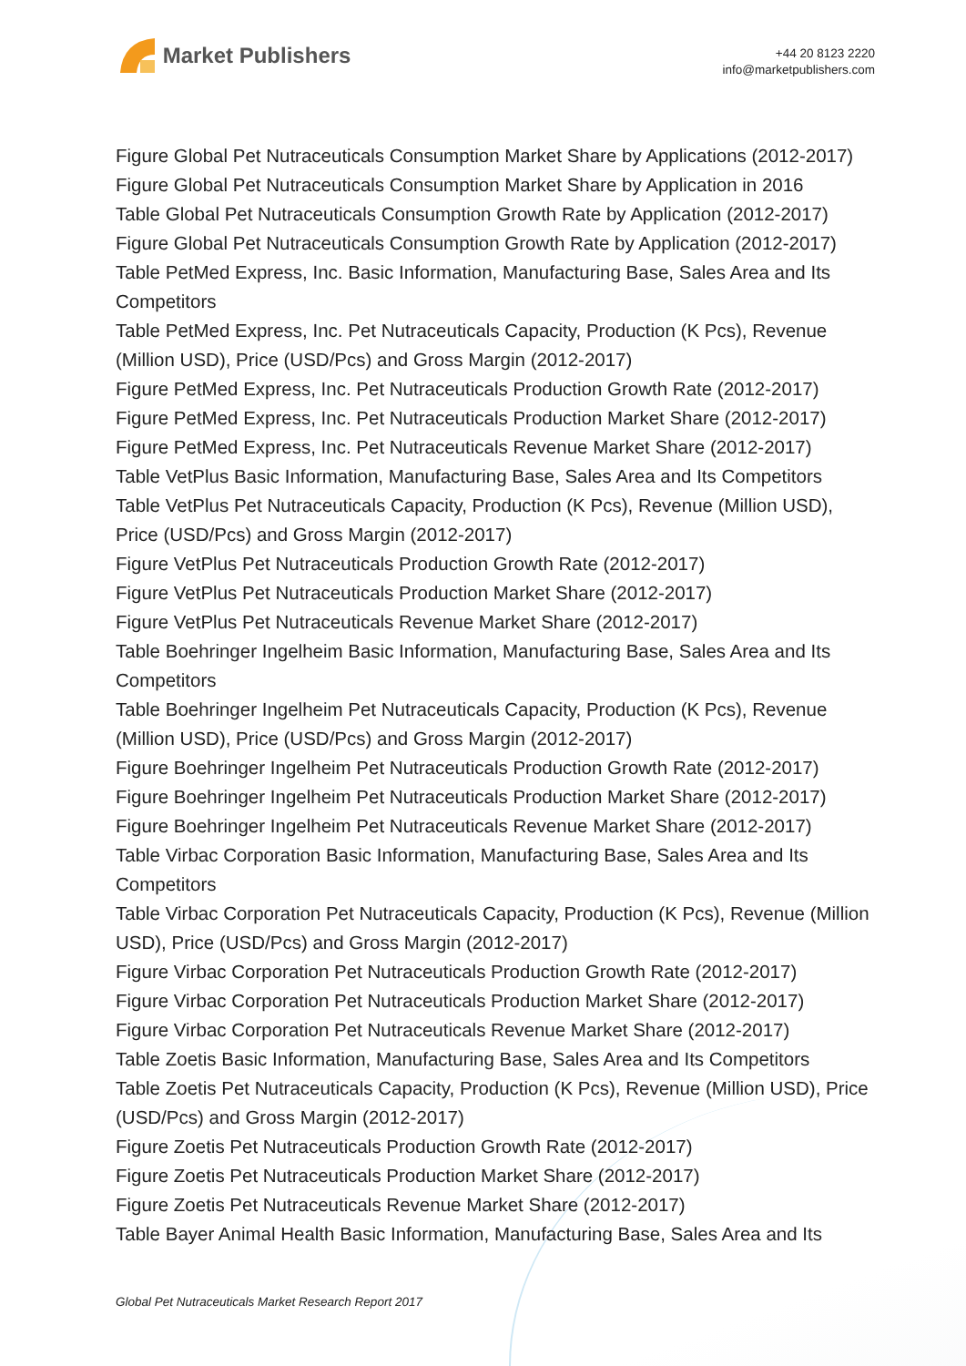Market Publishers
+44 20 8123 2220
info@marketpublishers.com
Figure Global Pet Nutraceuticals Consumption Market Share by Applications (2012-2017)
Figure Global Pet Nutraceuticals Consumption Market Share by Application in 2016
Table Global Pet Nutraceuticals Consumption Growth Rate by Application (2012-2017)
Figure Global Pet Nutraceuticals Consumption Growth Rate by Application (2012-2017)
Table PetMed Express, Inc. Basic Information, Manufacturing Base, Sales Area and Its Competitors
Table PetMed Express, Inc. Pet Nutraceuticals Capacity, Production (K Pcs), Revenue (Million USD), Price (USD/Pcs) and Gross Margin (2012-2017)
Figure PetMed Express, Inc. Pet Nutraceuticals Production Growth Rate (2012-2017)
Figure PetMed Express, Inc. Pet Nutraceuticals Production Market Share (2012-2017)
Figure PetMed Express, Inc. Pet Nutraceuticals Revenue Market Share (2012-2017)
Table VetPlus Basic Information, Manufacturing Base, Sales Area and Its Competitors
Table VetPlus Pet Nutraceuticals Capacity, Production (K Pcs), Revenue (Million USD), Price (USD/Pcs) and Gross Margin (2012-2017)
Figure VetPlus Pet Nutraceuticals Production Growth Rate (2012-2017)
Figure VetPlus Pet Nutraceuticals Production Market Share (2012-2017)
Figure VetPlus Pet Nutraceuticals Revenue Market Share (2012-2017)
Table Boehringer Ingelheim Basic Information, Manufacturing Base, Sales Area and Its Competitors
Table Boehringer Ingelheim Pet Nutraceuticals Capacity, Production (K Pcs), Revenue (Million USD), Price (USD/Pcs) and Gross Margin (2012-2017)
Figure Boehringer Ingelheim Pet Nutraceuticals Production Growth Rate (2012-2017)
Figure Boehringer Ingelheim Pet Nutraceuticals Production Market Share (2012-2017)
Figure Boehringer Ingelheim Pet Nutraceuticals Revenue Market Share (2012-2017)
Table Virbac Corporation Basic Information, Manufacturing Base, Sales Area and Its Competitors
Table Virbac Corporation Pet Nutraceuticals Capacity, Production (K Pcs), Revenue (Million USD), Price (USD/Pcs) and Gross Margin (2012-2017)
Figure Virbac Corporation Pet Nutraceuticals Production Growth Rate (2012-2017)
Figure Virbac Corporation Pet Nutraceuticals Production Market Share (2012-2017)
Figure Virbac Corporation Pet Nutraceuticals Revenue Market Share (2012-2017)
Table Zoetis Basic Information, Manufacturing Base, Sales Area and Its Competitors
Table Zoetis Pet Nutraceuticals Capacity, Production (K Pcs), Revenue (Million USD), Price (USD/Pcs) and Gross Margin (2012-2017)
Figure Zoetis Pet Nutraceuticals Production Growth Rate (2012-2017)
Figure Zoetis Pet Nutraceuticals Production Market Share (2012-2017)
Figure Zoetis Pet Nutraceuticals Revenue Market Share (2012-2017)
Table Bayer Animal Health Basic Information, Manufacturing Base, Sales Area and Its
Global Pet Nutraceuticals Market Research Report 2017